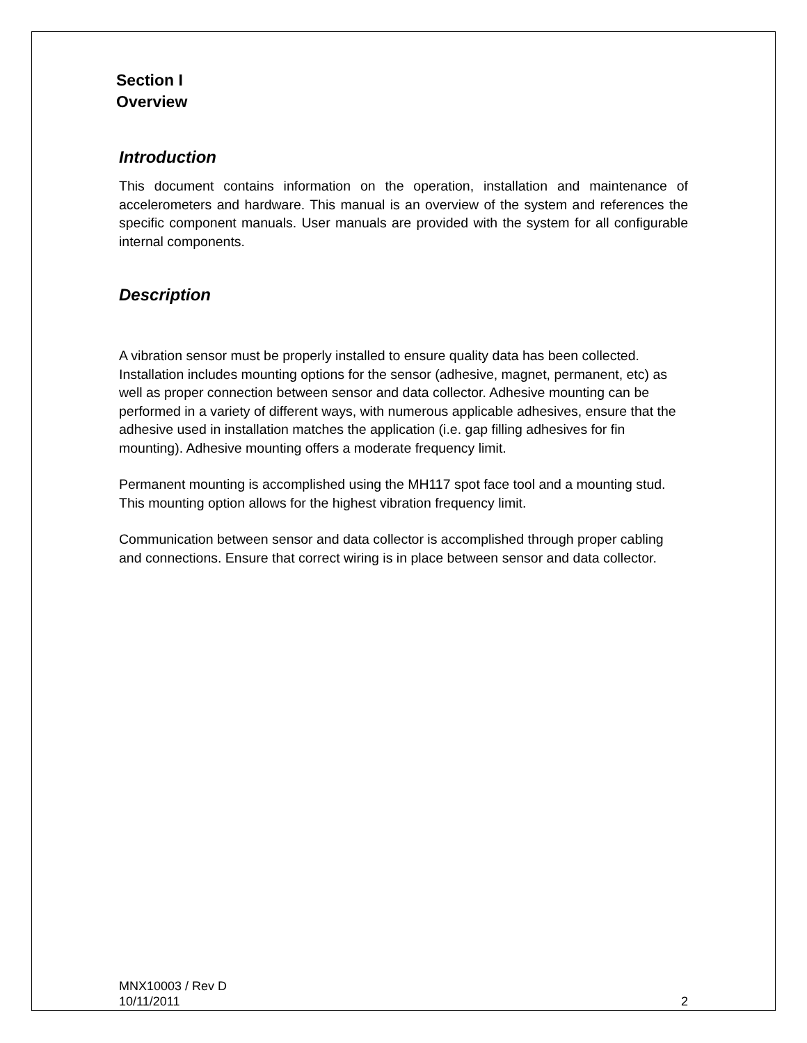Section I
Overview
Introduction
This document contains information on the operation, installation and maintenance of accelerometers and hardware. This manual is an overview of the system and references the specific component manuals. User manuals are provided with the system for all configurable internal components.
Description
A vibration sensor must be properly installed to ensure quality data has been collected. Installation includes mounting options for the sensor (adhesive, magnet, permanent, etc) as well as proper connection between sensor and data collector. Adhesive mounting can be performed in a variety of different ways, with numerous applicable adhesives, ensure that the adhesive used in installation matches the application (i.e. gap filling adhesives for fin mounting). Adhesive mounting offers a moderate frequency limit.
Permanent mounting is accomplished using the MH117 spot face tool and a mounting stud. This mounting option allows for the highest vibration frequency limit.
Communication between sensor and data collector is accomplished through proper cabling and connections. Ensure that correct wiring is in place between sensor and data collector.
MNX10003 / Rev D
10/11/2011 2